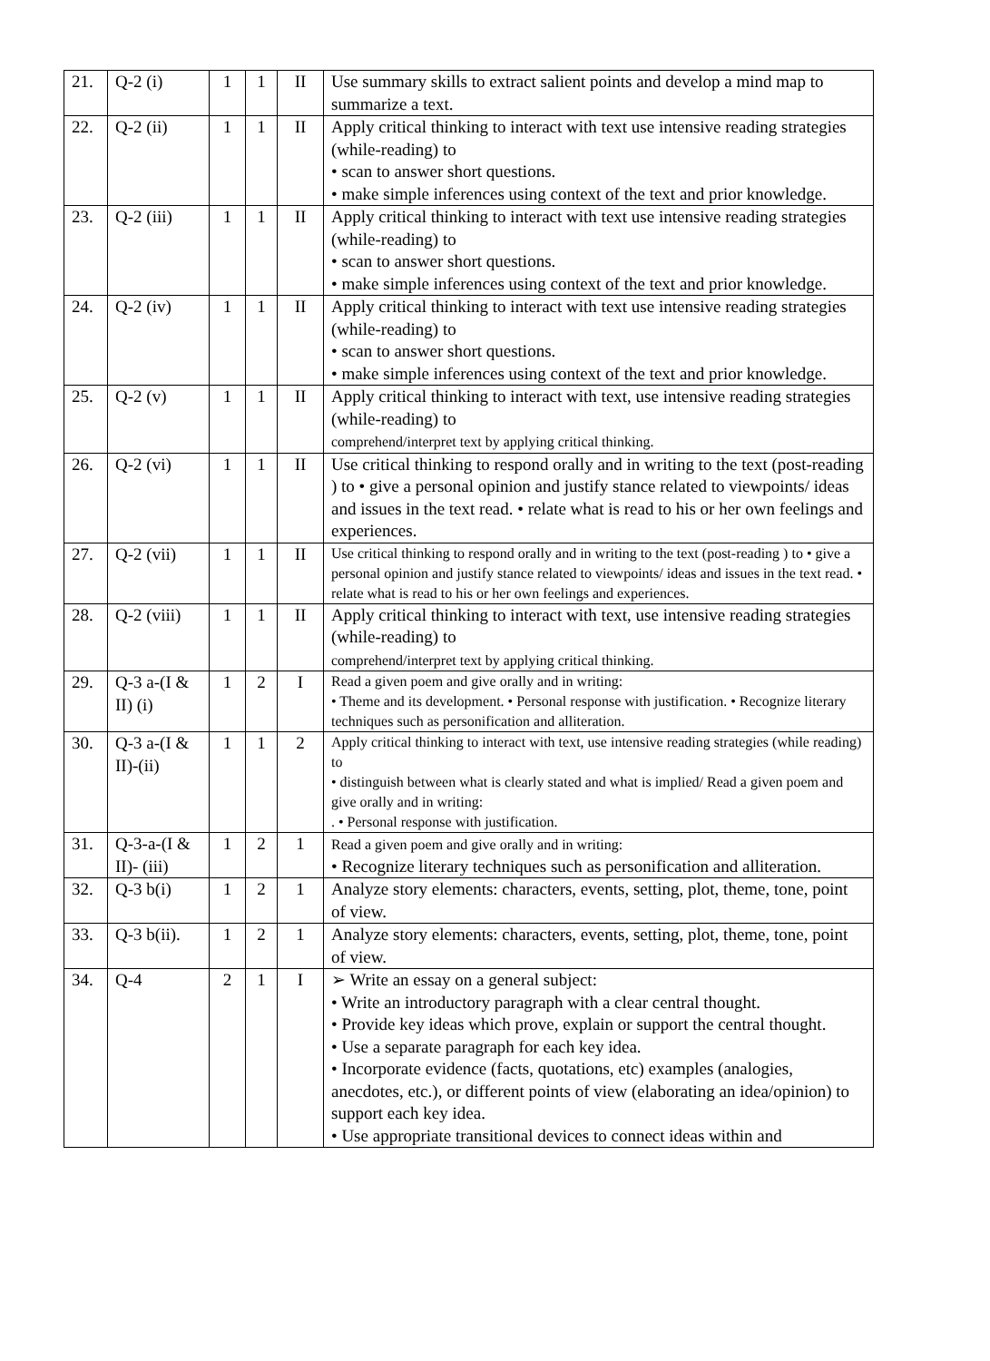| 21. | Q-2 (i) | 1 | 1 | II | Use summary skills to extract salient points and develop a mind map to summarize a text. |
| 22. | Q-2 (ii) | 1 | 1 | II | Apply critical thinking to interact with text use intensive reading strategies (while-reading) to • scan to answer short questions. • make simple inferences using context of the text and prior knowledge. |
| 23. | Q-2 (iii) | 1 | 1 | II | Apply critical thinking to interact with text use intensive reading strategies (while-reading) to • scan to answer short questions. • make simple inferences using context of the text and prior knowledge. |
| 24. | Q-2 (iv) | 1 | 1 | II | Apply critical thinking to interact with text use intensive reading strategies (while-reading) to • scan to answer short questions. • make simple inferences using context of the text and prior knowledge. |
| 25. | Q-2 (v) | 1 | 1 | II | Apply critical thinking to interact with text, use intensive reading strategies (while-reading) to comprehend/interpret text by applying critical thinking. |
| 26. | Q-2 (vi) | 1 | 1 | II | Use critical thinking to respond orally and in writing to the text (post-reading ) to • give a personal opinion and justify stance related to viewpoints/ ideas and issues in the text read. • relate what is read to his or her own feelings and experiences. |
| 27. | Q-2 (vii) | 1 | 1 | II | Use critical thinking to respond orally and in writing to the text (post-reading ) to • give a personal opinion and justify stance related to viewpoints/ ideas and issues in the text read. • relate what is read to his or her own feelings and experiences. |
| 28. | Q-2 (viii) | 1 | 1 | II | Apply critical thinking to interact with text, use intensive reading strategies (while-reading) to comprehend/interpret text by applying critical thinking. |
| 29. | Q-3 a-(I & II) (i) | 1 | 2 | I | Read a given poem and give orally and in writing: • Theme and its development. • Personal response with justification. • Recognize literary techniques such as personification and alliteration. |
| 30. | Q-3 a-(I & II)-(ii) | 1 | 1 | 2 | Apply critical thinking to interact with text, use intensive reading strategies (while reading) to • distinguish between what is clearly stated and what is implied/ Read a given poem and give orally and in writing: . • Personal response with justification. |
| 31. | Q-3-a-(I & II)- (iii) | 1 | 2 | 1 | Read a given poem and give orally and in writing: • Recognize literary techniques such as personification and alliteration. |
| 32. | Q-3 b(i) | 1 | 2 | 1 | Analyze story elements: characters, events, setting, plot, theme, tone, point of view. |
| 33. | Q-3 b(ii). | 1 | 2 | 1 | Analyze story elements: characters, events, setting, plot, theme, tone, point of view. |
| 34. | Q-4 | 2 | 1 | I | ➢ Write an essay on a general subject: • Write an introductory paragraph with a clear central thought. • Provide key ideas which prove, explain or support the central thought. • Use a separate paragraph for each key idea. • Incorporate evidence (facts, quotations, etc) examples (analogies, anecdotes, etc.), or different points of view (elaborating an idea/opinion) to support each key idea. • Use appropriate transitional devices to connect ideas within and |